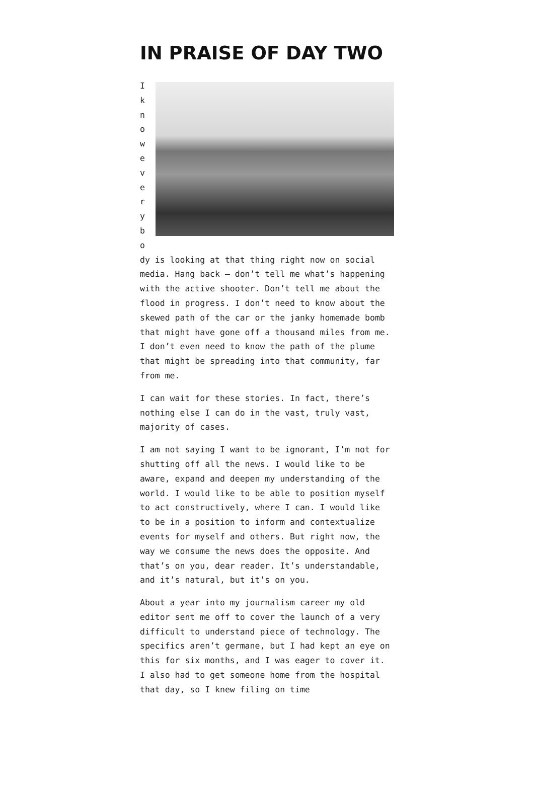IN PRAISE OF DAY TWO
I
k
n
o
w
e
v
e
r
y
b
o
dy is looking at that thing right now on social media. Hang back — don’t tell me what’s happening with the active shooter. Don’t tell me about the flood in progress. I don’t need to know about the skewed path of the car or the janky homemade bomb that might have gone off a thousand miles from me. I don’t even need to know the path of the plume that might be spreading into that community, far from me.
I can wait for these stories. In fact, there’s nothing else I can do in the vast, truly vast, majority of cases.
I am not saying I want to be ignorant, I’m not for shutting off all the news. I would like to be aware, expand and deepen my understanding of the world. I would like to be able to position myself to act constructively, where I can. I would like to be in a position to inform and contextualize events for myself and others. But right now, the way we consume the news does the opposite. And that’s on you, dear reader. It’s understandable, and it’s natural, but it’s on you.
About a year into my journalism career my old editor sent me off to cover the launch of a very difficult to understand piece of technology. The specifics aren’t germane, but I had kept an eye on this for six months, and I was eager to cover it. I also had to get someone home from the hospital that day, so I knew filing on time